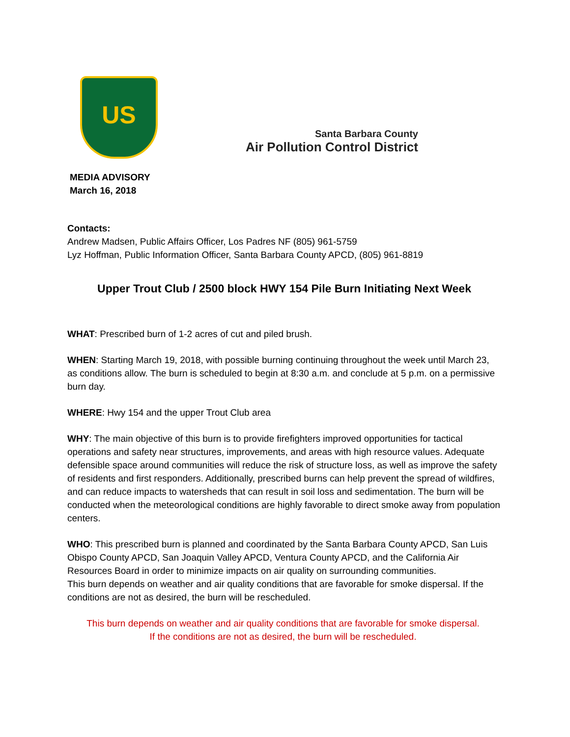US
Santa Barbara County
Air Pollution Control District
MEDIA ADVISORY
March 16, 2018
Contacts:
Andrew Madsen, Public Affairs Officer, Los Padres NF (805) 961-5759
Lyz Hoffman, Public Information Officer, Santa Barbara County APCD, (805) 961-8819
Upper Trout Club / 2500 block HWY 154 Pile Burn Initiating Next Week
WHAT: Prescribed burn of 1-2 acres of cut and piled brush.
WHEN: Starting March 19, 2018, with possible burning continuing throughout the week until March 23, as conditions allow. The burn is scheduled to begin at 8:30 a.m. and conclude at 5 p.m. on a permissive burn day.
WHERE: Hwy 154 and the upper Trout Club area
WHY: The main objective of this burn is to provide firefighters improved opportunities for tactical operations and safety near structures, improvements, and areas with high resource values. Adequate defensible space around communities will reduce the risk of structure loss, as well as improve the safety of residents and first responders. Additionally, prescribed burns can help prevent the spread of wildfires, and can reduce impacts to watersheds that can result in soil loss and sedimentation. The burn will be conducted when the meteorological conditions are highly favorable to direct smoke away from population centers.
WHO: This prescribed burn is planned and coordinated by the Santa Barbara County APCD, San Luis Obispo County APCD, San Joaquin Valley APCD, Ventura County APCD, and the California Air Resources Board in order to minimize impacts on air quality on surrounding communities.
This burn depends on weather and air quality conditions that are favorable for smoke dispersal. If the conditions are not as desired, the burn will be rescheduled.
This burn depends on weather and air quality conditions that are favorable for smoke dispersal.
If the conditions are not as desired, the burn will be rescheduled.